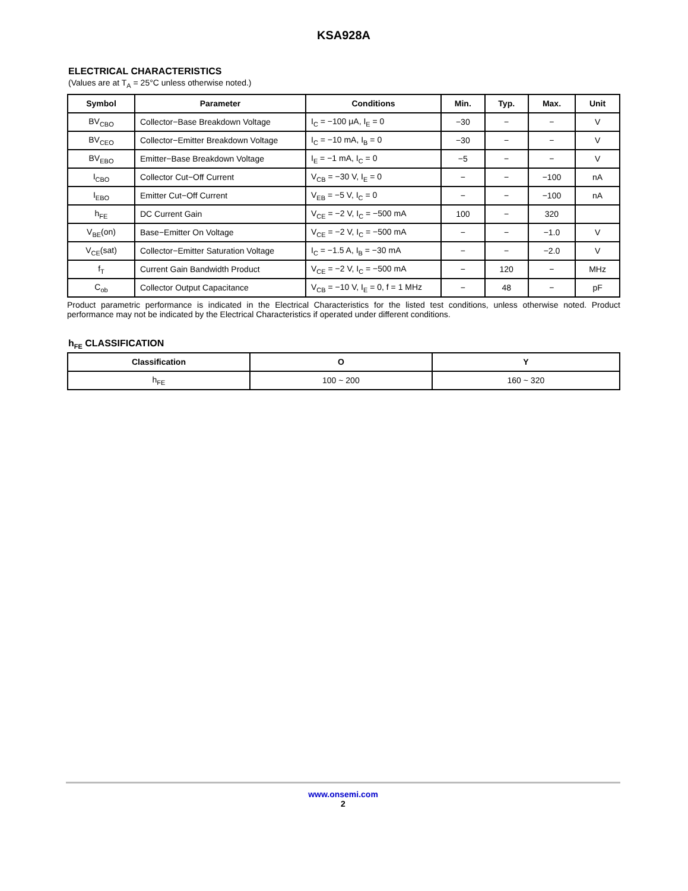KSA928A
ELECTRICAL CHARACTERISTICS
(Values are at T<sub>A</sub> = 25°C unless otherwise noted.)
| Symbol | Parameter | Conditions | Min. | Typ. | Max. | Unit |
| --- | --- | --- | --- | --- | --- | --- |
| BV<sub>CBO</sub> | Collector−Base Breakdown Voltage | I<sub>C</sub> = −100 μA, I<sub>E</sub> = 0 | −30 | − | − | V |
| BV<sub>CEO</sub> | Collector−Emitter Breakdown Voltage | I<sub>C</sub> = −10 mA, I<sub>B</sub> = 0 | −30 | − | − | V |
| BV<sub>EBO</sub> | Emitter−Base Breakdown Voltage | I<sub>E</sub> = −1 mA, I<sub>C</sub> = 0 | −5 | − | − | V |
| I<sub>CBO</sub> | Collector Cut−Off Current | V<sub>CB</sub> = −30 V, I<sub>E</sub> = 0 | − | − | −100 | nA |
| I<sub>EBO</sub> | Emitter Cut−Off Current | V<sub>EB</sub> = −5 V, I<sub>C</sub> = 0 | − | − | −100 | nA |
| h<sub>FE</sub> | DC Current Gain | V<sub>CE</sub> = −2 V, I<sub>C</sub> = −500 mA | 100 | − | 320 | |
| V<sub>BE</sub>(on) | Base−Emitter On Voltage | V<sub>CE</sub> = −2 V, I<sub>C</sub> = −500 mA | − | − | −1.0 | V |
| V<sub>CE</sub>(sat) | Collector−Emitter Saturation Voltage | I<sub>C</sub> = −1.5 A, I<sub>B</sub> = −30 mA | − | − | −2.0 | V |
| f<sub>T</sub> | Current Gain Bandwidth Product | V<sub>CE</sub> = −2 V, I<sub>C</sub> = −500 mA | − | 120 | − | MHz |
| C<sub>ob</sub> | Collector Output Capacitance | V<sub>CB</sub> = −10 V, I<sub>E</sub> = 0, f = 1 MHz | − | 48 | − | pF |
Product parametric performance is indicated in the Electrical Characteristics for the listed test conditions, unless otherwise noted. Product performance may not be indicated by the Electrical Characteristics if operated under different conditions.
h<sub>FE</sub> CLASSIFICATION
| Classification | O | Y |
| --- | --- | --- |
| h<sub>FE</sub> | 100 ~ 200 | 160 ~ 320 |
www.onsemi.com
2